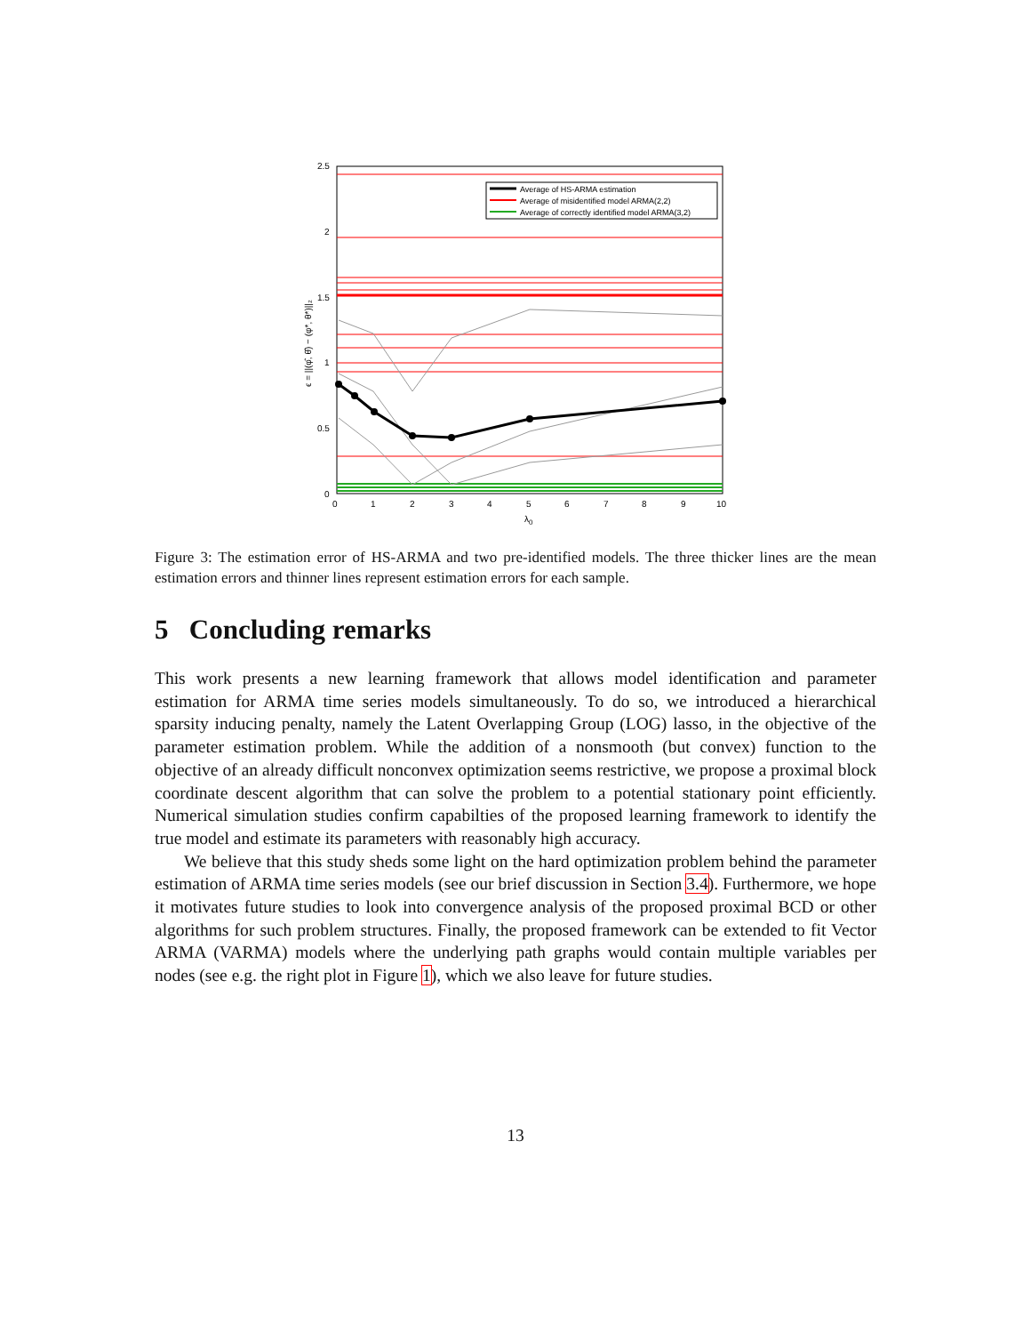Average of HS-ARMA estimation
Average of misidentified model ARMA(2,2)
Average of correctly identified model ARMA(3,2)
2.5
2
1.5
1
0.5
0
0
1
2
3
4
5
6
7
8
9
10
λ0
ϵ = ||(φ̂, θ̂) − (φ*, θ*)||₂
Figure 3: The estimation error of HS-ARMA and two pre-identified models. The three thicker lines are the mean estimation errors and thinner lines represent estimation errors for each sample.
5 Concluding remarks
This work presents a new learning framework that allows model identification and parameter estimation for ARMA time series models simultaneously. To do so, we introduced a hierarchical sparsity inducing penalty, namely the Latent Overlapping Group (LOG) lasso, in the objective of the parameter estimation problem. While the addition of a nonsmooth (but convex) function to the objective of an already difficult nonconvex optimization seems restrictive, we propose a proximal block coordinate descent algorithm that can solve the problem to a potential stationary point efficiently. Numerical simulation studies confirm capabilties of the proposed learning framework to identify the true model and estimate its parameters with reasonably high accuracy.
We believe that this study sheds some light on the hard optimization problem behind the parameter estimation of ARMA time series models (see our brief discussion in Section 3.4). Furthermore, we hope it motivates future studies to look into convergence analysis of the proposed proximal BCD or other algorithms for such problem structures. Finally, the proposed framework can be extended to fit Vector ARMA (VARMA) models where the underlying path graphs would contain multiple variables per nodes (see e.g. the right plot in Figure 1), which we also leave for future studies.
13